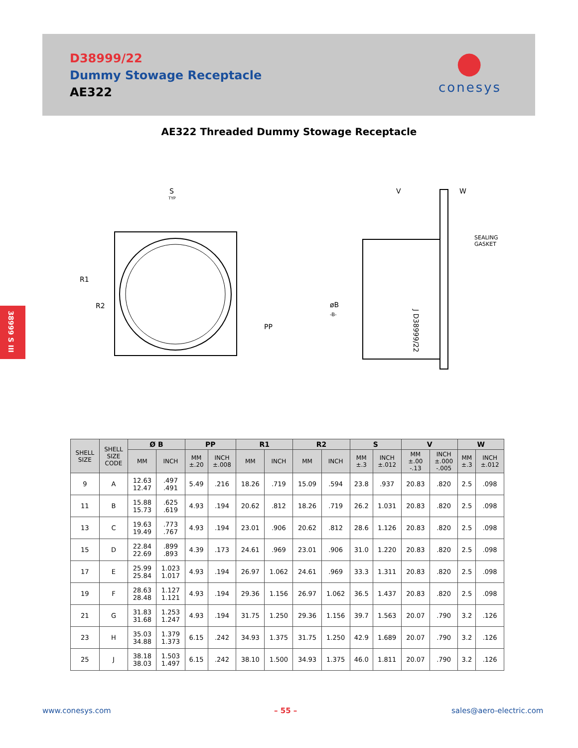D38999/22
Dummy Stowage Receptacle
AE322
●
conesys
38999 S III
AE322 Threaded Dummy Stowage Receptacle
S
TYP
R1
R2
PP
V
W
SEALING
GASKET
øB
-B-
J D38999/22
| SHELL SIZE | SHELL SIZE CODE | Ø B | | PP | | R1 | | R2 | | S | | V | | W | |
| --- | --- | --- | --- | --- | --- | --- | --- | --- | --- | --- | --- | --- | --- | --- | --- |
| | | MM | INCH | MM ±.20 | INCH ±.008 | MM | INCH | MM | INCH | MM ±.3 | INCH ±.012 | MM ±.00 -.13 | INCH ±.000 -.005 | MM ±.3 | INCH ±.012 |
| 9 | A | 12.63 12.47 | .497 .491 | 5.49 | .216 | 18.26 | .719 | 15.09 | .594 | 23.8 | .937 | 20.83 | .820 | 2.5 | .098 |
| 11 | B | 15.88 15.73 | .625 .619 | 4.93 | .194 | 20.62 | .812 | 18.26 | .719 | 26.2 | 1.031 | 20.83 | .820 | 2.5 | .098 |
| 13 | C | 19.63 19.49 | .773 .767 | 4.93 | .194 | 23.01 | .906 | 20.62 | .812 | 28.6 | 1.126 | 20.83 | .820 | 2.5 | .098 |
| 15 | D | 22.84 22.69 | .899 .893 | 4.39 | .173 | 24.61 | .969 | 23.01 | .906 | 31.0 | 1.220 | 20.83 | .820 | 2.5 | .098 |
| 17 | E | 25.99 25.84 | 1.023 1.017 | 4.93 | .194 | 26.97 | 1.062 | 24.61 | .969 | 33.3 | 1.311 | 20.83 | .820 | 2.5 | .098 |
| 19 | F | 28.63 28.48 | 1.127 1.121 | 4.93 | .194 | 29.36 | 1.156 | 26.97 | 1.062 | 36.5 | 1.437 | 20.83 | .820 | 2.5 | .098 |
| 21 | G | 31.83 31.68 | 1.253 1.247 | 4.93 | .194 | 31.75 | 1.250 | 29.36 | 1.156 | 39.7 | 1.563 | 20.07 | .790 | 3.2 | .126 |
| 23 | H | 35.03 34.88 | 1.379 1.373 | 6.15 | .242 | 34.93 | 1.375 | 31.75 | 1.250 | 42.9 | 1.689 | 20.07 | .790 | 3.2 | .126 |
| 25 | J | 38.18 38.03 | 1.503 1.497 | 6.15 | .242 | 38.10 | 1.500 | 34.93 | 1.375 | 46.0 | 1.811 | 20.07 | .790 | 3.2 | .126 |
www.conesys.com – 55 – sales@aero-electric.com